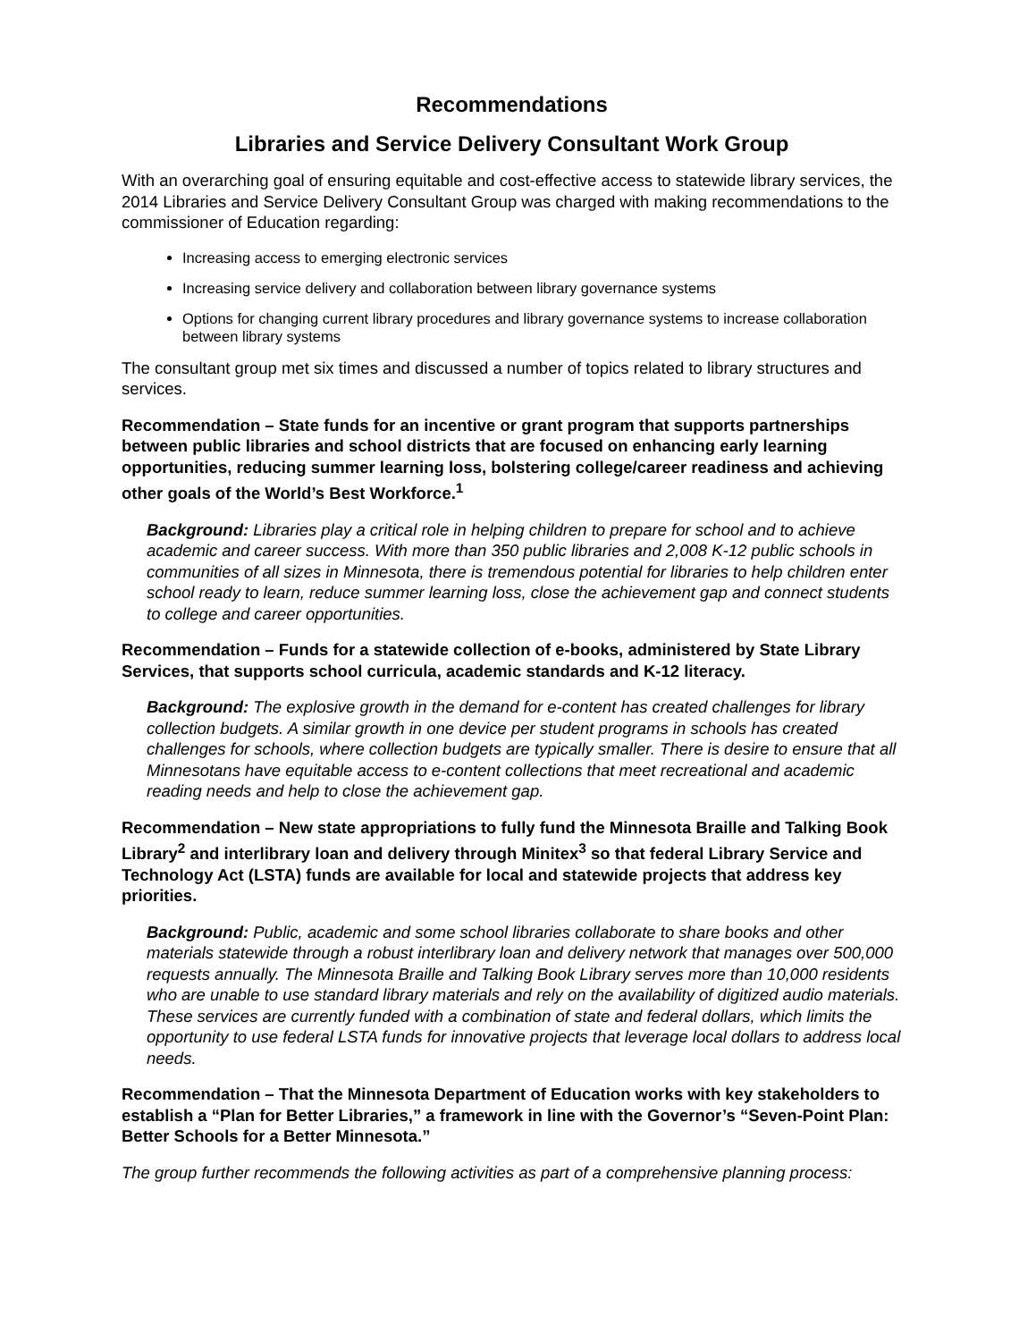Recommendations
Libraries and Service Delivery Consultant Work Group
With an overarching goal of ensuring equitable and cost-effective access to statewide library services, the 2014 Libraries and Service Delivery Consultant Group was charged with making recommendations to the commissioner of Education regarding:
Increasing access to emerging electronic services
Increasing service delivery and collaboration between library governance systems
Options for changing current library procedures and library governance systems to increase collaboration between library systems
The consultant group met six times and discussed a number of topics related to library structures and services.
Recommendation – State funds for an incentive or grant program that supports partnerships between public libraries and school districts that are focused on enhancing early learning opportunities, reducing summer learning loss, bolstering college/career readiness and achieving other goals of the World’s Best Workforce.<sup>1</sup>
Background: Libraries play a critical role in helping children to prepare for school and to achieve academic and career success. With more than 350 public libraries and 2,008 K-12 public schools in communities of all sizes in Minnesota, there is tremendous potential for libraries to help children enter school ready to learn, reduce summer learning loss, close the achievement gap and connect students to college and career opportunities.
Recommendation – Funds for a statewide collection of e-books, administered by State Library Services, that supports school curricula, academic standards and K-12 literacy.
Background: The explosive growth in the demand for e-content has created challenges for library collection budgets. A similar growth in one device per student programs in schools has created challenges for schools, where collection budgets are typically smaller. There is desire to ensure that all Minnesotans have equitable access to e-content collections that meet recreational and academic reading needs and help to close the achievement gap.
Recommendation – New state appropriations to fully fund the Minnesota Braille and Talking Book Library<sup>2</sup> and interlibrary loan and delivery through Minitex<sup>3</sup> so that federal Library Service and Technology Act (LSTA) funds are available for local and statewide projects that address key priorities.
Background: Public, academic and some school libraries collaborate to share books and other materials statewide through a robust interlibrary loan and delivery network that manages over 500,000 requests annually. The Minnesota Braille and Talking Book Library serves more than 10,000 residents who are unable to use standard library materials and rely on the availability of digitized audio materials. These services are currently funded with a combination of state and federal dollars, which limits the opportunity to use federal LSTA funds for innovative projects that leverage local dollars to address local needs.
Recommendation – That the Minnesota Department of Education works with key stakeholders to establish a “Plan for Better Libraries,” a framework in line with the Governor’s “Seven-Point Plan: Better Schools for a Better Minnesota.”
The group further recommends the following activities as part of a comprehensive planning process: